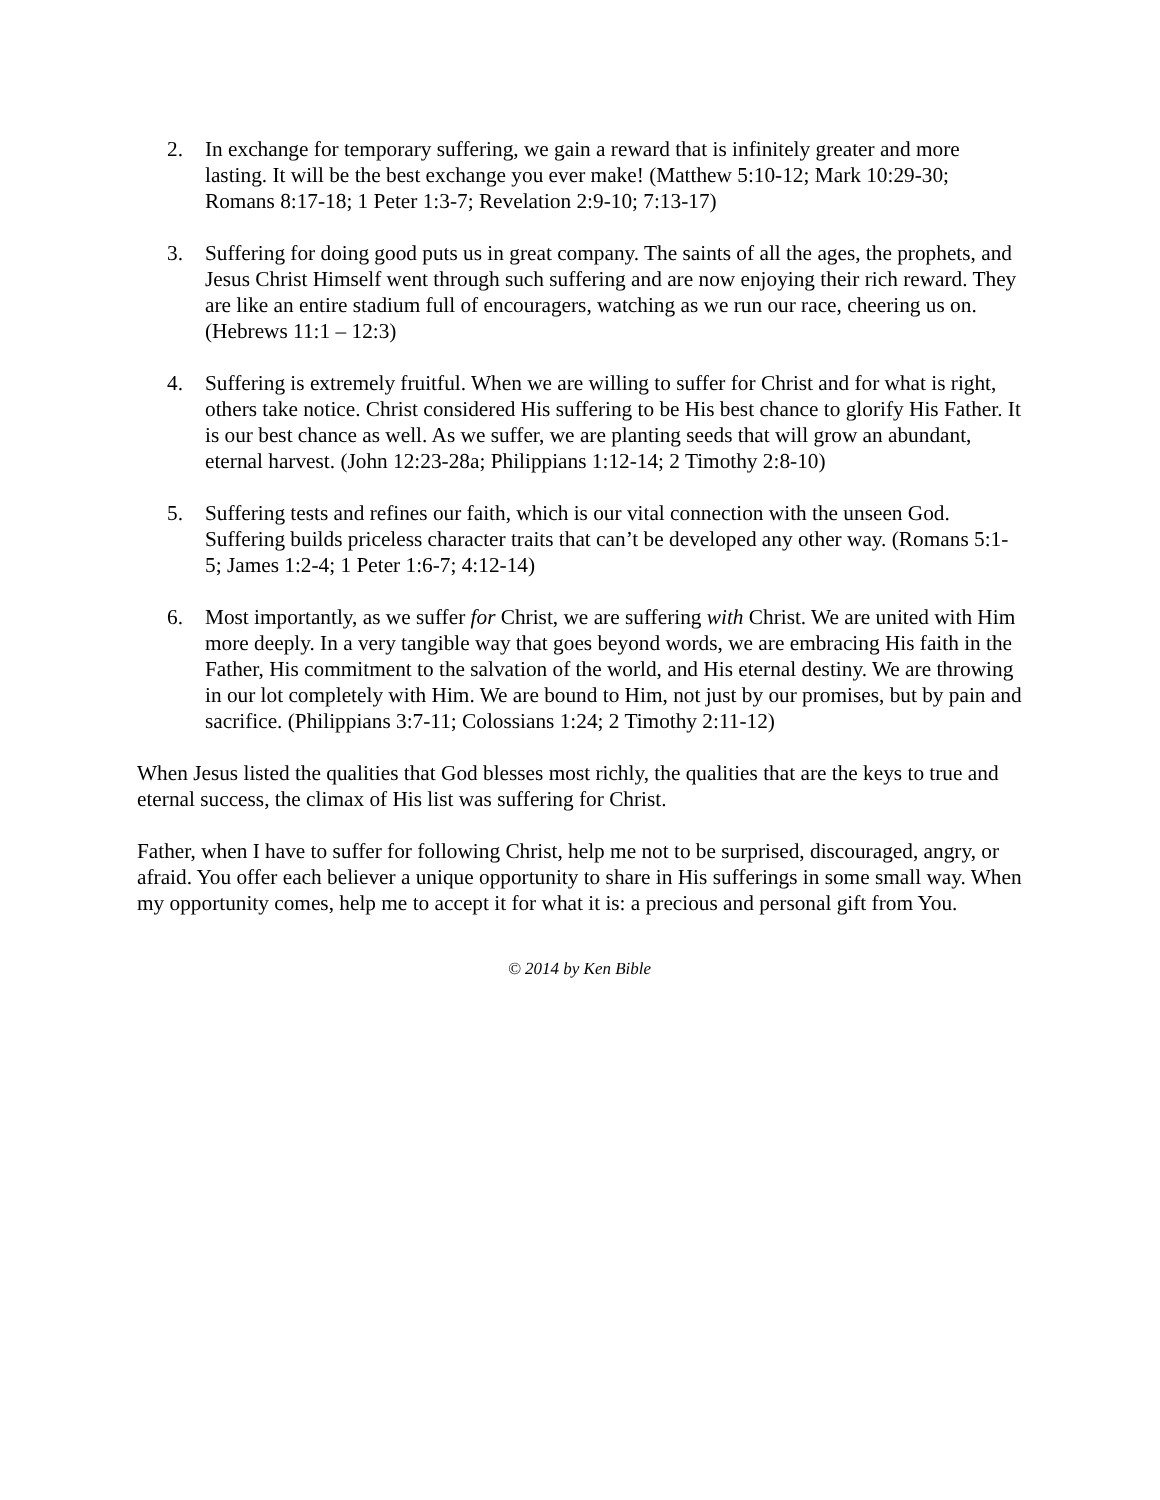2. In exchange for temporary suffering, we gain a reward that is infinitely greater and more lasting. It will be the best exchange you ever make! (Matthew 5:10-12; Mark 10:29-30; Romans 8:17-18; 1 Peter 1:3-7; Revelation 2:9-10; 7:13-17)
3. Suffering for doing good puts us in great company. The saints of all the ages, the prophets, and Jesus Christ Himself went through such suffering and are now enjoying their rich reward. They are like an entire stadium full of encouragers, watching as we run our race, cheering us on. (Hebrews 11:1 – 12:3)
4. Suffering is extremely fruitful. When we are willing to suffer for Christ and for what is right, others take notice. Christ considered His suffering to be His best chance to glorify His Father. It is our best chance as well. As we suffer, we are planting seeds that will grow an abundant, eternal harvest. (John 12:23-28a; Philippians 1:12-14; 2 Timothy 2:8-10)
5. Suffering tests and refines our faith, which is our vital connection with the unseen God. Suffering builds priceless character traits that can’t be developed any other way. (Romans 5:1-5; James 1:2-4; 1 Peter 1:6-7; 4:12-14)
6. Most importantly, as we suffer for Christ, we are suffering with Christ. We are united with Him more deeply. In a very tangible way that goes beyond words, we are embracing His faith in the Father, His commitment to the salvation of the world, and His eternal destiny. We are throwing in our lot completely with Him. We are bound to Him, not just by our promises, but by pain and sacrifice. (Philippians 3:7-11; Colossians 1:24; 2 Timothy 2:11-12)
When Jesus listed the qualities that God blesses most richly, the qualities that are the keys to true and eternal success, the climax of His list was suffering for Christ.
Father, when I have to suffer for following Christ, help me not to be surprised, discouraged, angry, or afraid. You offer each believer a unique opportunity to share in His sufferings in some small way. When my opportunity comes, help me to accept it for what it is: a precious and personal gift from You.
© 2014 by Ken Bible